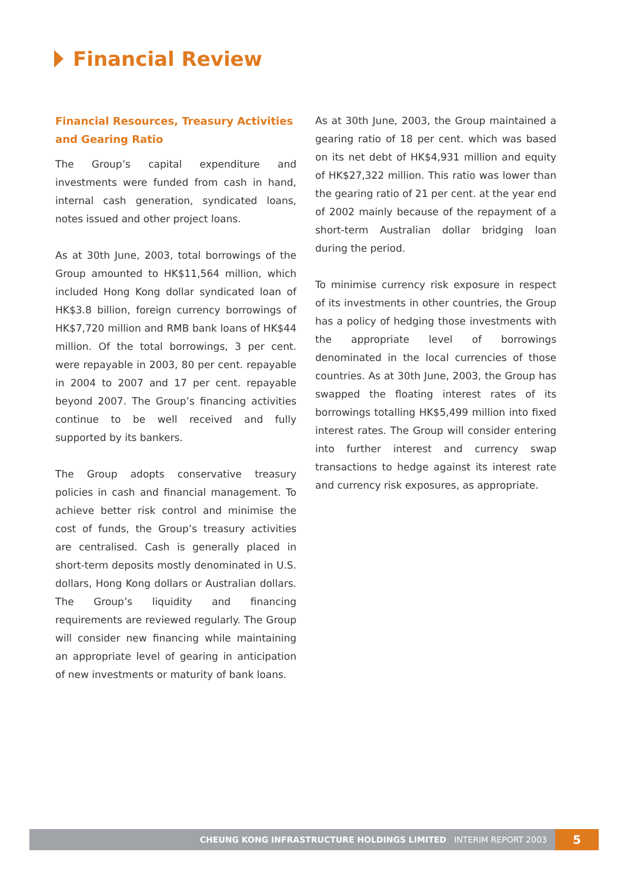Financial Review
Financial Resources, Treasury Activities and Gearing Ratio
The Group’s capital expenditure and investments were funded from cash in hand, internal cash generation, syndicated loans, notes issued and other project loans.
As at 30th June, 2003, total borrowings of the Group amounted to HK$11,564 million, which included Hong Kong dollar syndicated loan of HK$3.8 billion, foreign currency borrowings of HK$7,720 million and RMB bank loans of HK$44 million. Of the total borrowings, 3 per cent. were repayable in 2003, 80 per cent. repayable in 2004 to 2007 and 17 per cent. repayable beyond 2007. The Group’s financing activities continue to be well received and fully supported by its bankers.
The Group adopts conservative treasury policies in cash and financial management. To achieve better risk control and minimise the cost of funds, the Group’s treasury activities are centralised. Cash is generally placed in short-term deposits mostly denominated in U.S. dollars, Hong Kong dollars or Australian dollars. The Group’s liquidity and financing requirements are reviewed regularly. The Group will consider new financing while maintaining an appropriate level of gearing in anticipation of new investments or maturity of bank loans.
As at 30th June, 2003, the Group maintained a gearing ratio of 18 per cent. which was based on its net debt of HK$4,931 million and equity of HK$27,322 million. This ratio was lower than the gearing ratio of 21 per cent. at the year end of 2002 mainly because of the repayment of a short-term Australian dollar bridging loan during the period.
To minimise currency risk exposure in respect of its investments in other countries, the Group has a policy of hedging those investments with the appropriate level of borrowings denominated in the local currencies of those countries. As at 30th June, 2003, the Group has swapped the floating interest rates of its borrowings totalling HK$5,499 million into fixed interest rates. The Group will consider entering into further interest and currency swap transactions to hedge against its interest rate and currency risk exposures, as appropriate.
CHEUNG KONG INFRASTRUCTURE HOLDINGS LIMITED INTERIM REPORT 2003
5